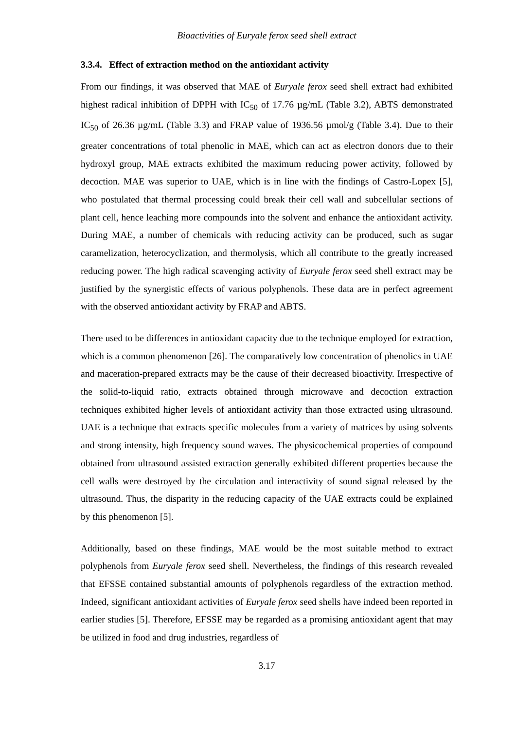Bioactivities of Euryale ferox seed shell extract
3.3.4. Effect of extraction method on the antioxidant activity
From our findings, it was observed that MAE of Euryale ferox seed shell extract had exhibited highest radical inhibition of DPPH with IC<sub>50</sub> of 17.76 µg/mL (Table 3.2), ABTS demonstrated IC<sub>50</sub> of 26.36 µg/mL (Table 3.3) and FRAP value of 1936.56 µmol/g (Table 3.4). Due to their greater concentrations of total phenolic in MAE, which can act as electron donors due to their hydroxyl group, MAE extracts exhibited the maximum reducing power activity, followed by decoction. MAE was superior to UAE, which is in line with the findings of Castro-Lopex [5], who postulated that thermal processing could break their cell wall and subcellular sections of plant cell, hence leaching more compounds into the solvent and enhance the antioxidant activity. During MAE, a number of chemicals with reducing activity can be produced, such as sugar caramelization, heterocyclization, and thermolysis, which all contribute to the greatly increased reducing power. The high radical scavenging activity of Euryale ferox seed shell extract may be justified by the synergistic effects of various polyphenols. These data are in perfect agreement with the observed antioxidant activity by FRAP and ABTS.
There used to be differences in antioxidant capacity due to the technique employed for extraction, which is a common phenomenon [26]. The comparatively low concentration of phenolics in UAE and maceration-prepared extracts may be the cause of their decreased bioactivity. Irrespective of the solid-to-liquid ratio, extracts obtained through microwave and decoction extraction techniques exhibited higher levels of antioxidant activity than those extracted using ultrasound. UAE is a technique that extracts specific molecules from a variety of matrices by using solvents and strong intensity, high frequency sound waves. The physicochemical properties of compound obtained from ultrasound assisted extraction generally exhibited different properties because the cell walls were destroyed by the circulation and interactivity of sound signal released by the ultrasound. Thus, the disparity in the reducing capacity of the UAE extracts could be explained by this phenomenon [5].
Additionally, based on these findings, MAE would be the most suitable method to extract polyphenols from Euryale ferox seed shell. Nevertheless, the findings of this research revealed that EFSSE contained substantial amounts of polyphenols regardless of the extraction method. Indeed, significant antioxidant activities of Euryale ferox seed shells have indeed been reported in earlier studies [5]. Therefore, EFSSE may be regarded as a promising antioxidant agent that may be utilized in food and drug industries, regardless of
3.17